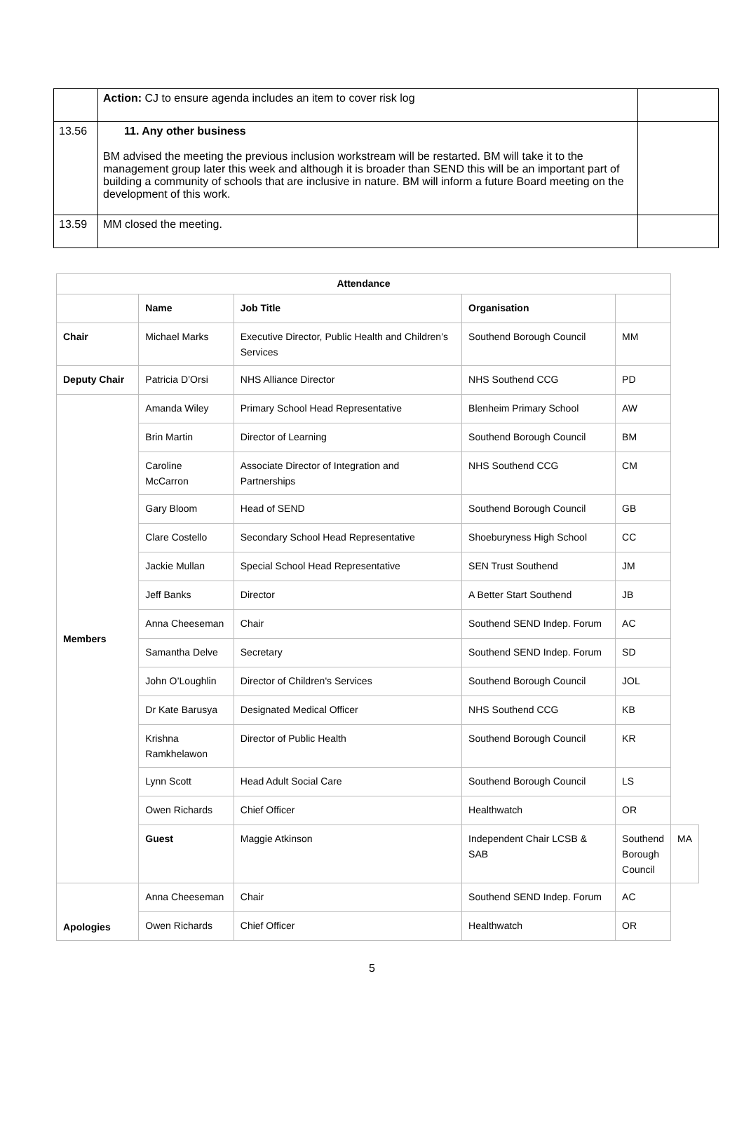| | Action: CJ to ensure agenda includes an item to cover risk log | |
| 13.56 | 11. Any other business BM advised the meeting the previous inclusion workstream will be restarted. BM will take it to the management group later this week and although it is broader than SEND this will be an important part of building a community of schools that are inclusive in nature. BM will inform a future Board meeting on the development of this work. | |
| 13.59 | MM closed the meeting. | |
| Attendance | | | | | |
| | Name | Job Title | Organisation | | |
| Chair | Michael Marks | Executive Director, Public Health and Children’s Services | Southend Borough Council | MM | |
| Deputy Chair | Patricia D’Orsi | NHS Alliance Director | NHS Southend CCG | PD | |
| Members | Amanda Wiley | Primary School Head Representative | Blenheim Primary School | AW | |
| | Brin Martin | Director of Learning | Southend Borough Council | BM | |
| | Caroline McCarron | Associate Director of Integration and Partnerships | NHS Southend CCG | CM | |
| | Gary Bloom | Head of SEND | Southend Borough Council | GB | |
| | Clare Costello | Secondary School Head Representative | Shoeburyness High School | CC | |
| | Jackie Mullan | Special School Head Representative | SEN Trust Southend | JM | |
| | Jeff Banks | Director | A Better Start Southend | JB | |
| | Anna Cheeseman | Chair | Southend SEND Indep. Forum | AC | |
| | Samantha Delve | Secretary | Southend SEND Indep. Forum | SD | |
| | John O’Loughlin | Director of Children's Services | Southend Borough Council | JOL | |
| | Dr Kate Barusya | Designated Medical Officer | NHS Southend CCG | KB | |
| | Krishna Ramkhelawon | Director of Public Health | Southend Borough Council | KR | |
| | Lynn Scott | Head Adult Social Care | Southend Borough Council | LS | |
| | Owen Richards | Chief Officer | Healthwatch | OR | |
| | Guest | Maggie Atkinson | Independent Chair LCSB & SAB | Southend Borough Council | MA |
| Apologies | Anna Cheeseman | Chair | Southend SEND Indep. Forum | AC | |
| | Owen Richards | Chief Officer | Healthwatch | OR | |
5